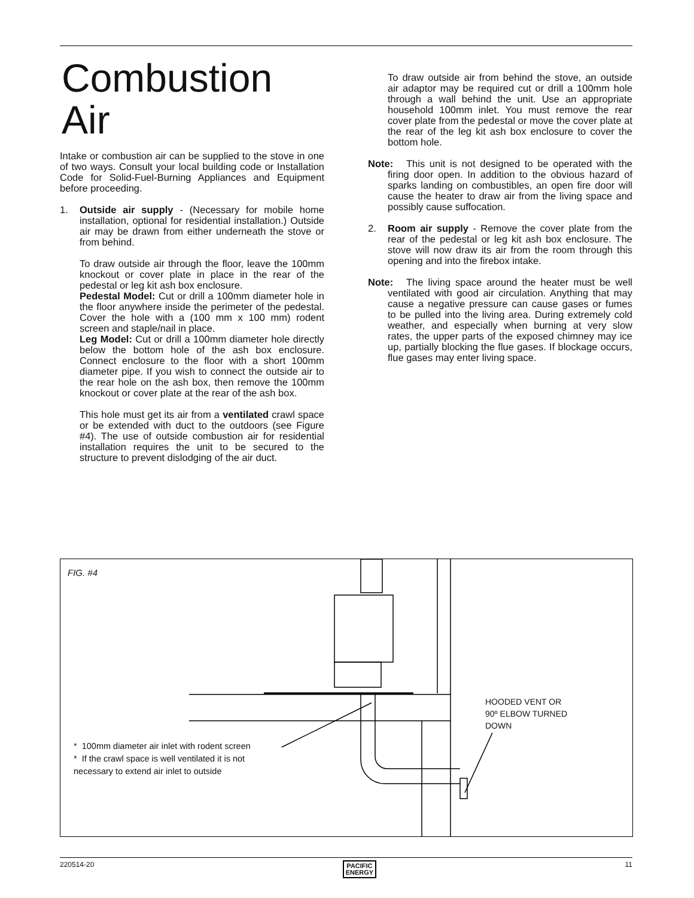Combustion Air
Intake or combustion air can be supplied to the stove in one of two ways. Consult your local building code or Installation Code for Solid-Fuel-Burning Appliances and Equipment before proceeding.
1. Outside air supply - (Necessary for mobile home installation, optional for residential installation.) Outside air may be drawn from either underneath the stove or from behind.
To draw outside air through the floor, leave the 100mm knockout or cover plate in place in the rear of the pedestal or leg kit ash box enclosure.
Pedestal Model: Cut or drill a 100mm diameter hole in the floor anywhere inside the perimeter of the pedestal. Cover the hole with a (100 mm x 100 mm) rodent screen and staple/nail in place.
Leg Model: Cut or drill a 100mm diameter hole directly below the bottom hole of the ash box enclosure. Connect enclosure to the floor with a short 100mm diameter pipe. If you wish to connect the outside air to the rear hole on the ash box, then remove the 100mm knockout or cover plate at the rear of the ash box.
This hole must get its air from a ventilated crawl space or be extended with duct to the outdoors (see Figure #4). The use of outside combustion air for residential installation requires the unit to be secured to the structure to prevent dislodging of the air duct.
To draw outside air from behind the stove, an outside air adaptor may be required cut or drill a 100mm hole through a wall behind the unit. Use an appropriate household 100mm inlet. You must remove the rear cover plate from the pedestal or move the cover plate at the rear of the leg kit ash box enclosure to cover the bottom hole.
Note: This unit is not designed to be operated with the firing door open. In addition to the obvious hazard of sparks landing on combustibles, an open fire door will cause the heater to draw air from the living space and possibly cause suffocation.
2. Room air supply - Remove the cover plate from the rear of the pedestal or leg kit ash box enclosure. The stove will now draw its air from the room through this opening and into the firebox intake.
Note: The living space around the heater must be well ventilated with good air circulation. Anything that may cause a negative pressure can cause gases or fumes to be pulled into the living area. During extremely cold weather, and especially when burning at very slow rates, the upper parts of the exposed chimney may ice up, partially blocking the flue gases. If blockage occurs, flue gases may enter living space.
FIG. #4
* 100mm diameter air inlet with rodent screen
* If the crawl space is well ventilated it is not
necessary to extend air inlet to outside
HOODED VENT OR
90º ELBOW TURNED
DOWN
220514-20 PACIFIC
ENERGY 11